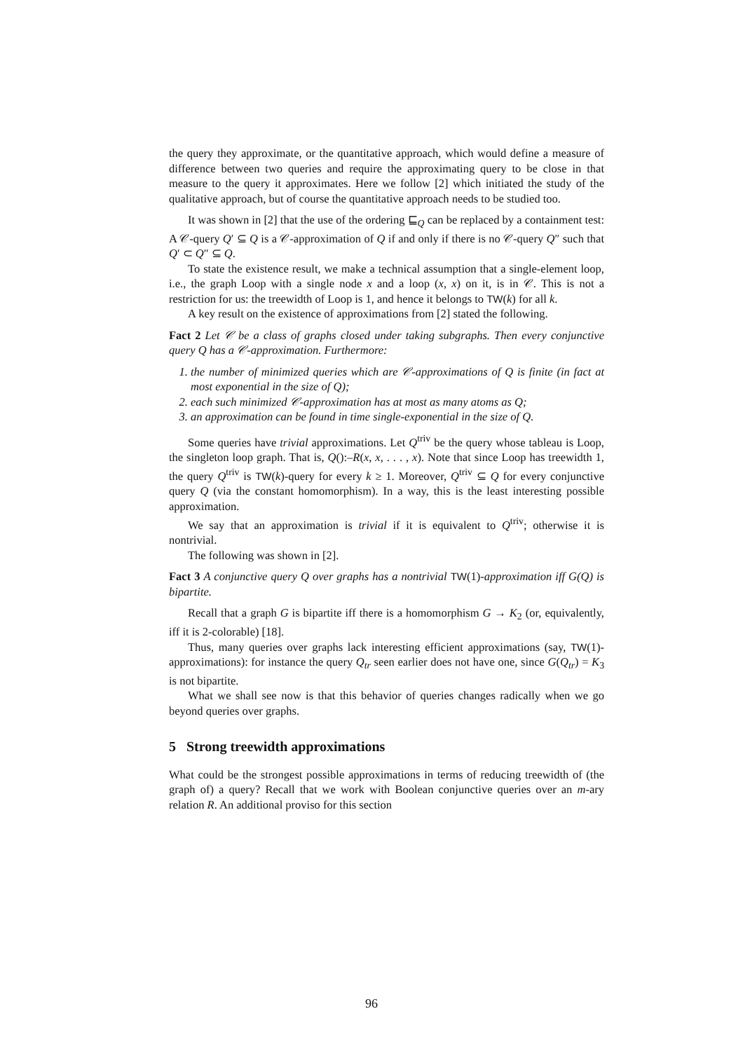the query they approximate, or the quantitative approach, which would define a measure of difference between two queries and require the approximating query to be close in that measure to the query it approximates. Here we follow [2] which initiated the study of the qualitative approach, but of course the quantitative approach needs to be studied too.
It was shown in [2] that the use of the ordering ⊑<sub>Q</sub> can be replaced by a containment test: A 𝒞-query Q′ ⊆ Q is a 𝒞-approximation of Q if and only if there is no 𝒞-query Q″ such that Q′ ⊂ Q″ ⊆ Q.
To state the existence result, we make a technical assumption that a single-element loop, i.e., the graph Loop with a single node x and a loop (x, x) on it, is in 𝒞. This is not a restriction for us: the treewidth of Loop is 1, and hence it belongs to TW(k) for all k.
A key result on the existence of approximations from [2] stated the following.
Fact 2 Let 𝒞 be a class of graphs closed under taking subgraphs. Then every conjunctive query Q has a 𝒞-approximation. Furthermore:
1. the number of minimized queries which are 𝒞-approximations of Q is finite (in fact at most exponential in the size of Q);
2. each such minimized 𝒞-approximation has at most as many atoms as Q;
3. an approximation can be found in time single-exponential in the size of Q.
Some queries have trivial approximations. Let Q<sup>triv</sup> be the query whose tableau is Loop, the singleton loop graph. That is, Q():–R(x, x, . . . , x). Note that since Loop has treewidth 1, the query Q<sup>triv</sup> is TW(k)-query for every k ≥ 1. Moreover, Q<sup>triv</sup> ⊆ Q for every conjunctive query Q (via the constant homomorphism). In a way, this is the least interesting possible approximation.
We say that an approximation is trivial if it is equivalent to Q<sup>triv</sup>; otherwise it is nontrivial.
The following was shown in [2].
Fact 3 A conjunctive query Q over graphs has a nontrivial TW(1)-approximation iff G(Q) is bipartite.
Recall that a graph G is bipartite iff there is a homomorphism G → K<sub>2</sub> (or, equivalently, iff it is 2-colorable) [18].
Thus, many queries over graphs lack interesting efficient approximations (say, TW(1)-approximations): for instance the query Q<sub>tr</sub> seen earlier does not have one, since G(Q<sub>tr</sub>) = K<sub>3</sub> is not bipartite.
What we shall see now is that this behavior of queries changes radically when we go beyond queries over graphs.
5 Strong treewidth approximations
What could be the strongest possible approximations in terms of reducing treewidth of (the graph of) a query? Recall that we work with Boolean conjunctive queries over an m-ary relation R. An additional proviso for this section
96